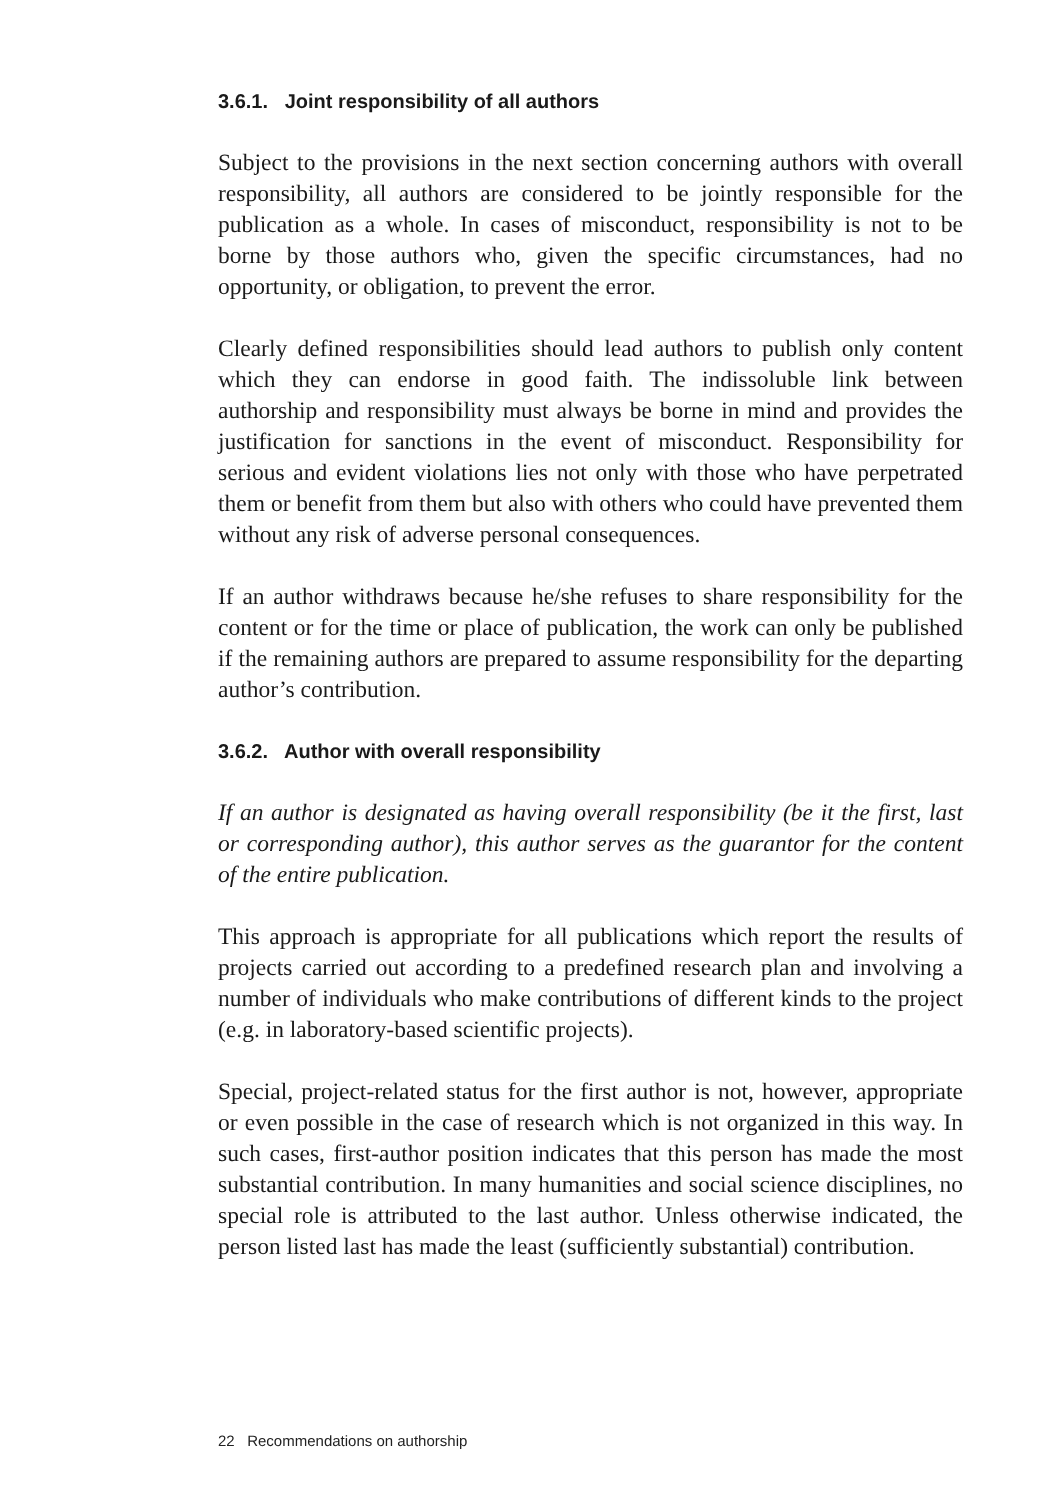3.6.1. Joint responsibility of all authors
Subject to the provisions in the next section concerning authors with overall responsibility, all authors are considered to be jointly responsible for the publication as a whole. In cases of misconduct, responsibility is not to be borne by those authors who, given the specific circumstances, had no opportunity, or obligation, to prevent the error.
Clearly defined responsibilities should lead authors to publish only content which they can endorse in good faith. The indissoluble link between authorship and responsibility must always be borne in mind and provides the justification for sanctions in the event of misconduct. Responsibility for serious and evident violations lies not only with those who have perpetrated them or benefit from them but also with others who could have prevented them without any risk of adverse personal consequences.
If an author withdraws because he/she refuses to share responsibility for the content or for the time or place of publication, the work can only be published if the remaining authors are prepared to assume responsibility for the departing author’s contribution.
3.6.2. Author with overall responsibility
If an author is designated as having overall responsibility (be it the first, last or corresponding author), this author serves as the guarantor for the content of the entire publication.
This approach is appropriate for all publications which report the results of projects carried out according to a predefined research plan and involving a number of individuals who make contributions of different kinds to the project (e.g. in laboratory-based scientific projects).
Special, project-related status for the first author is not, however, appropriate or even possible in the case of research which is not organized in this way. In such cases, first-author position indicates that this person has made the most substantial contribution. In many humanities and social science disciplines, no special role is attributed to the last author. Unless otherwise indicated, the person listed last has made the least (sufficiently substantial) contribution.
22 Recommendations on authorship